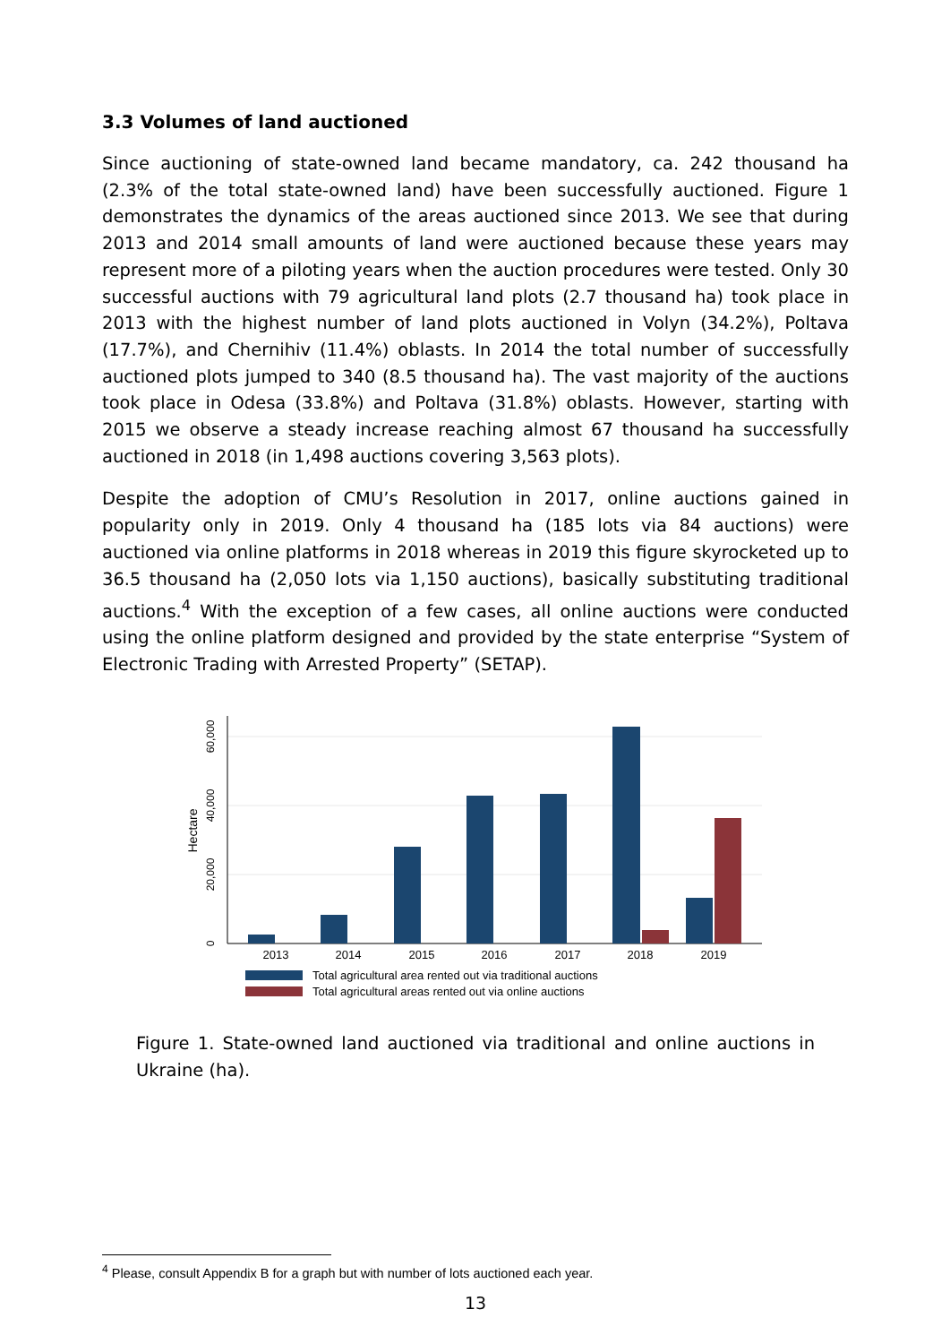3.3 Volumes of land auctioned
Since auctioning of state-owned land became mandatory, ca. 242 thousand ha (2.3% of the total state-owned land) have been successfully auctioned. Figure 1 demonstrates the dynamics of the areas auctioned since 2013. We see that during 2013 and 2014 small amounts of land were auctioned because these years may represent more of a piloting years when the auction procedures were tested. Only 30 successful auctions with 79 agricultural land plots (2.7 thousand ha) took place in 2013 with the highest number of land plots auctioned in Volyn (34.2%), Poltava (17.7%), and Chernihiv (11.4%) oblasts. In 2014 the total number of successfully auctioned plots jumped to 340 (8.5 thousand ha). The vast majority of the auctions took place in Odesa (33.8%) and Poltava (31.8%) oblasts. However, starting with 2015 we observe a steady increase reaching almost 67 thousand ha successfully auctioned in 2018 (in 1,498 auctions covering 3,563 plots).
Despite the adoption of CMU’s Resolution in 2017, online auctions gained in popularity only in 2019. Only 4 thousand ha (185 lots via 84 auctions) were auctioned via online platforms in 2018 whereas in 2019 this figure skyrocketed up to 36.5 thousand ha (2,050 lots via 1,150 auctions), basically substituting traditional auctions.<sup>4</sup> With the exception of a few cases, all online auctions were conducted using the online platform designed and provided by the state enterprise “System of Electronic Trading with Arrested Property” (SETAP).
60,000
40,000
20,000
0
Hectare
2013
2014
2015
2016
2017
2018
2019
Total agricultural area rented out via traditional auctions
Total agricultural areas rented out via online auctions
Figure 1. State-owned land auctioned via traditional and online auctions in Ukraine (ha).
<sup>4</sup> Please, consult Appendix B for a graph but with number of lots auctioned each year.
13